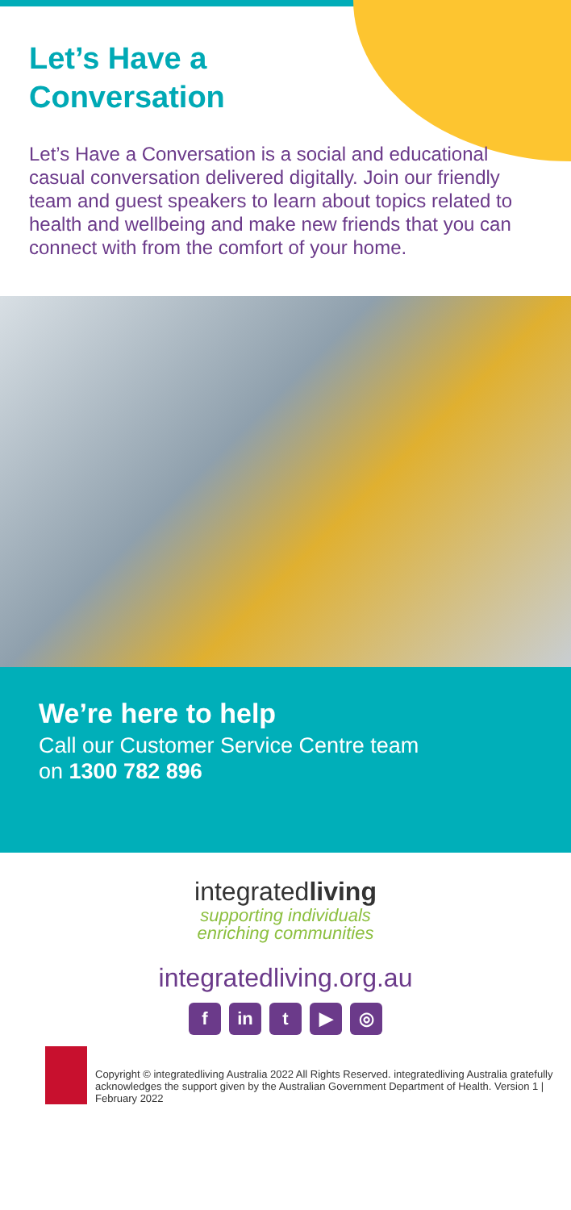Let’s Have a
Conversation
Let’s Have a Conversation is a social and educational casual conversation delivered digitally. Join our friendly team and guest speakers to learn about topics related to health and wellbeing and make new friends that you can connect with from the comfort of your home.
We’re here to help
Call our Customer Service Centre team
on 1300 782 896
integratedliving
supporting individuals
enriching communities
integratedliving.org.au
fin t ▶ ◎
Copyright © integratedliving Australia 2022 All Rights Reserved. integratedliving Australia gratefully acknowledges the support given by the Australian Government Department of Health. Version 1 | February 2022